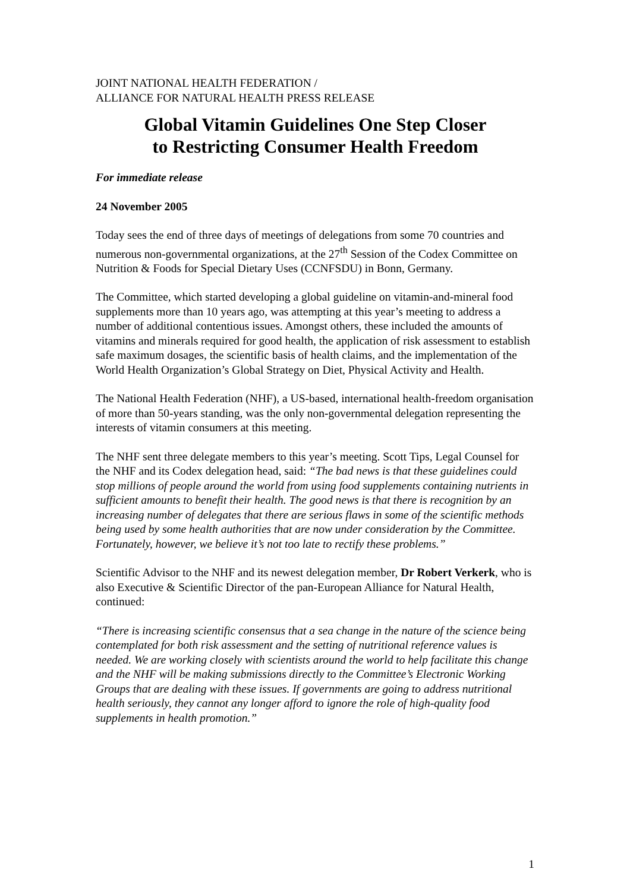JOINT NATIONAL HEALTH FEDERATION /
ALLIANCE FOR NATURAL HEALTH PRESS RELEASE
Global Vitamin Guidelines One Step Closer
to Restricting Consumer Health Freedom
For immediate release
24 November 2005
Today sees the end of three days of meetings of delegations from some 70 countries and numerous non-governmental organizations, at the 27<sup>th</sup> Session of the Codex Committee on Nutrition & Foods for Special Dietary Uses (CCNFSDU) in Bonn, Germany.
The Committee, which started developing a global guideline on vitamin-and-mineral food supplements more than 10 years ago, was attempting at this year’s meeting to address a number of additional contentious issues. Amongst others, these included the amounts of vitamins and minerals required for good health, the application of risk assessment to establish safe maximum dosages, the scientific basis of health claims, and the implementation of the World Health Organization’s Global Strategy on Diet, Physical Activity and Health.
The National Health Federation (NHF), a US-based, international health-freedom organisation of more than 50-years standing, was the only non-governmental delegation representing the interests of vitamin consumers at this meeting.
The NHF sent three delegate members to this year’s meeting. Scott Tips, Legal Counsel for the NHF and its Codex delegation head, said: “The bad news is that these guidelines could stop millions of people around the world from using food supplements containing nutrients in sufficient amounts to benefit their health. The good news is that there is recognition by an increasing number of delegates that there are serious flaws in some of the scientific methods being used by some health authorities that are now under consideration by the Committee. Fortunately, however, we believe it’s not too late to rectify these problems.”
Scientific Advisor to the NHF and its newest delegation member, Dr Robert Verkerk, who is also Executive & Scientific Director of the pan-European Alliance for Natural Health, continued:
“There is increasing scientific consensus that a sea change in the nature of the science being contemplated for both risk assessment and the setting of nutritional reference values is needed. We are working closely with scientists around the world to help facilitate this change and the NHF will be making submissions directly to the Committee’s Electronic Working Groups that are dealing with these issues. If governments are going to address nutritional health seriously, they cannot any longer afford to ignore the role of high-quality food supplements in health promotion.”
1